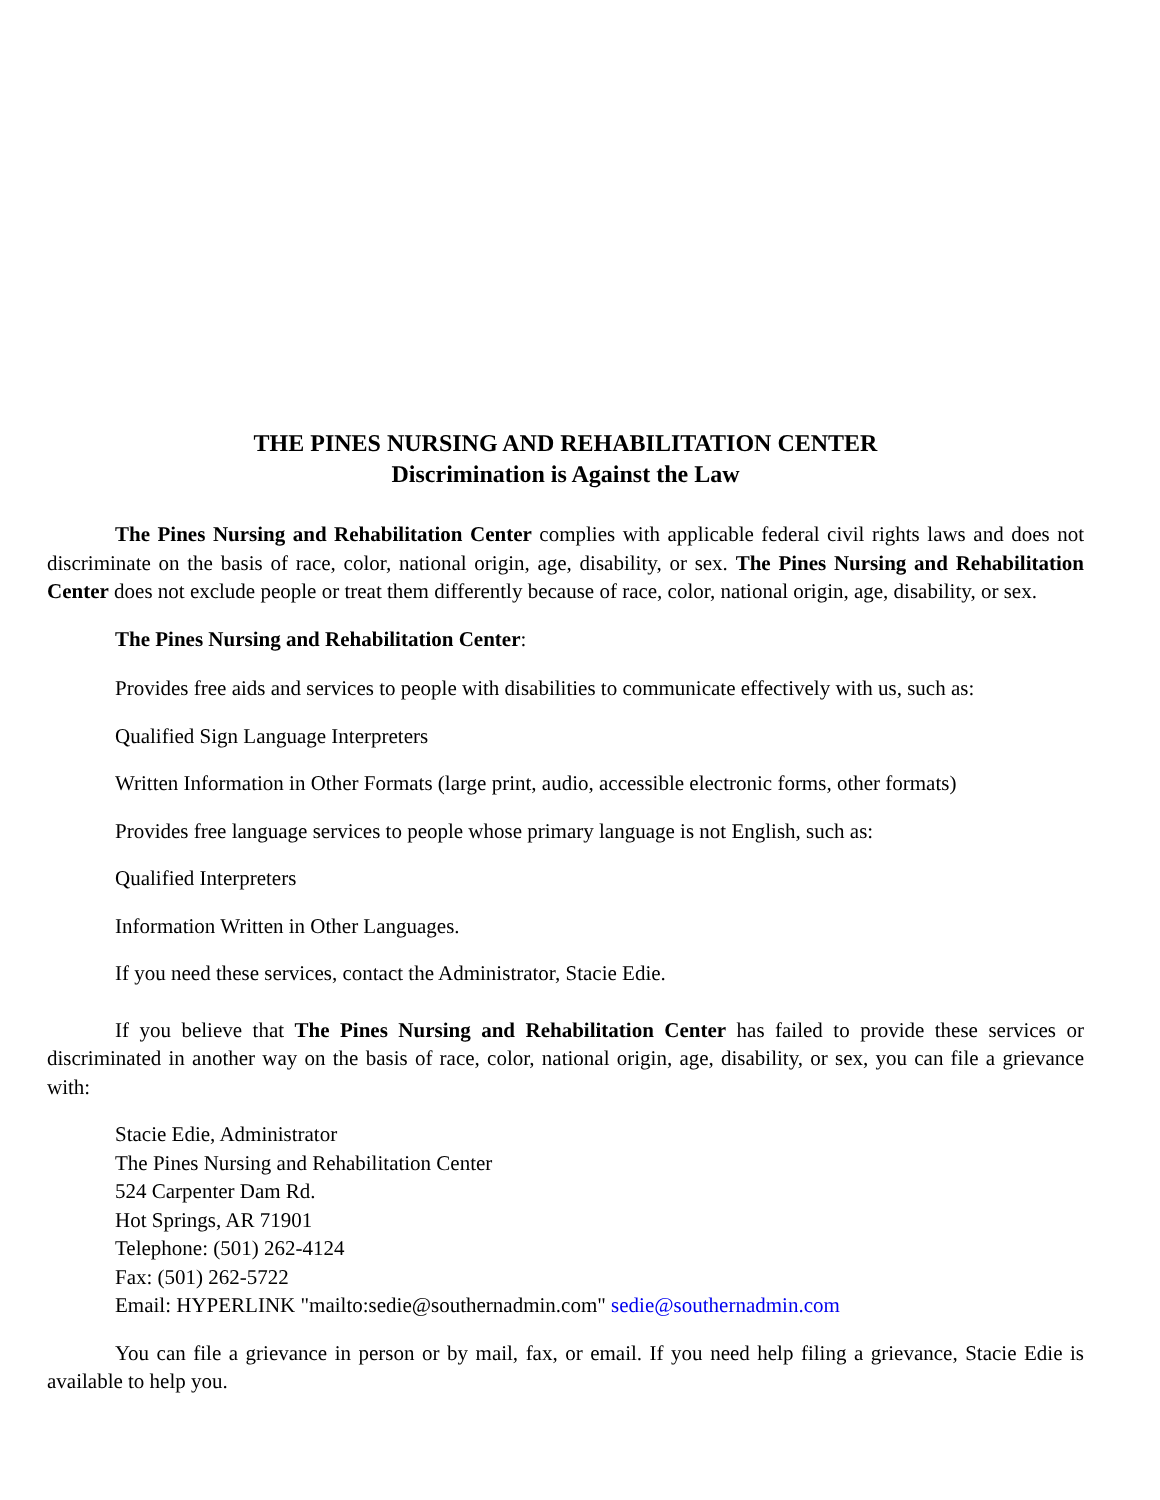THE PINES NURSING AND REHABILITATION CENTER
Discrimination is Against the Law
The Pines Nursing and Rehabilitation Center complies with applicable federal civil rights laws and does not discriminate on the basis of race, color, national origin, age, disability, or sex. The Pines Nursing and Rehabilitation Center does not exclude people or treat them differently because of race, color, national origin, age, disability, or sex.
The Pines Nursing and Rehabilitation Center:
Provides free aids and services to people with disabilities to communicate effectively with us, such as:
Qualified Sign Language Interpreters
Written Information in Other Formats (large print, audio, accessible electronic forms, other formats)
Provides free language services to people whose primary language is not English, such as:
Qualified Interpreters
Information Written in Other Languages.
If you need these services, contact the Administrator, Stacie Edie.
If you believe that The Pines Nursing and Rehabilitation Center has failed to provide these services or discriminated in another way on the basis of race, color, national origin, age, disability, or sex, you can file a grievance with:
Stacie Edie, Administrator
The Pines Nursing and Rehabilitation Center
524 Carpenter Dam Rd.
Hot Springs, AR 71901
Telephone: (501) 262-4124
Fax: (501) 262-5722
Email: HYPERLINK "mailto:sedie@southernadmin.com" sedie@southernadmin.com
You can file a grievance in person or by mail, fax, or email. If you need help filing a grievance, Stacie Edie is available to help you.